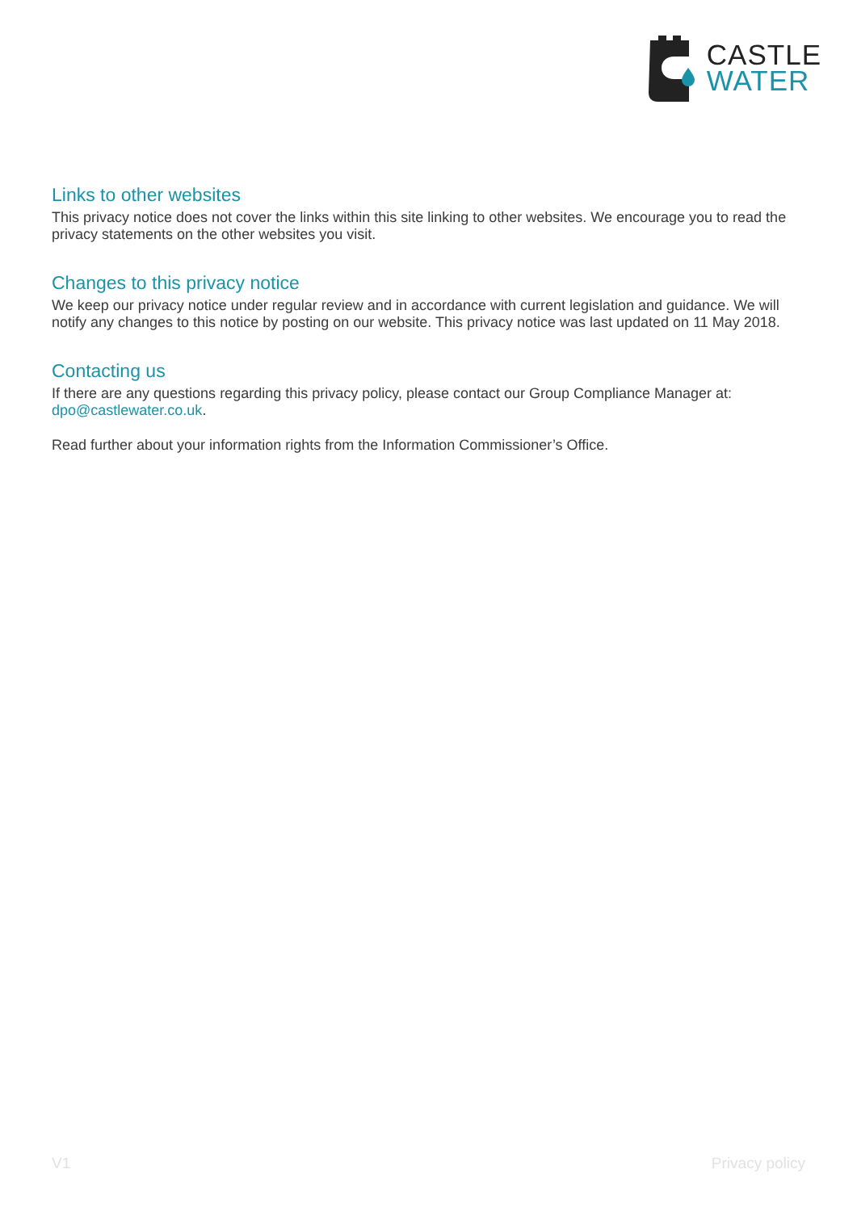CASTLE
WATER
Links to other websites
This privacy notice does not cover the links within this site linking to other websites. We encourage you to read the privacy statements on the other websites you visit.
Changes to this privacy notice
We keep our privacy notice under regular review and in accordance with current legislation and guidance. We will notify any changes to this notice by posting on our website. This privacy notice was last updated on 11 May 2018.
Contacting us
If there are any questions regarding this privacy policy, please contact our Group Compliance Manager at: dpo@castlewater.co.uk.
Read further about your information rights from the Information Commissioner’s Office.
V1 Privacy policy